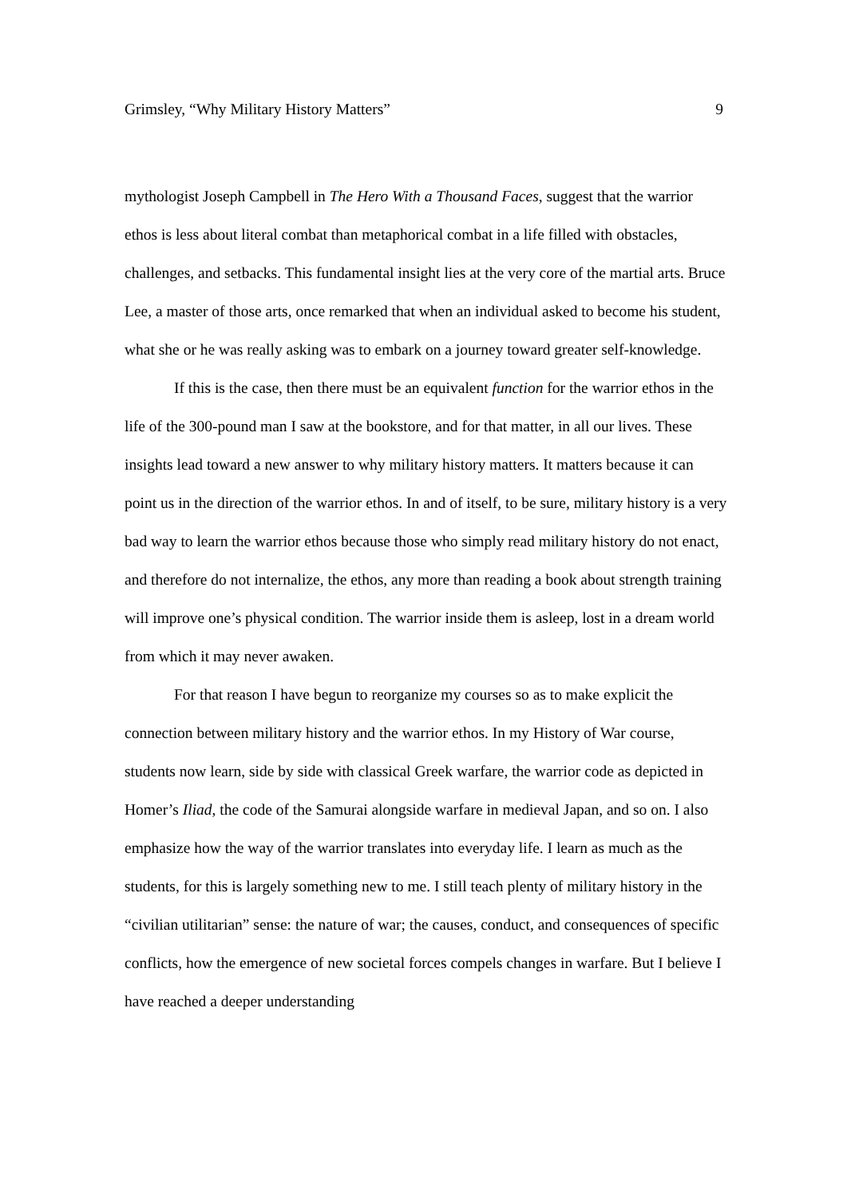Grimsley, “Why Military History Matters” 9
mythologist Joseph Campbell in The Hero With a Thousand Faces, suggest that the warrior ethos is less about literal combat than metaphorical combat in a life filled with obstacles, challenges, and setbacks. This fundamental insight lies at the very core of the martial arts. Bruce Lee, a master of those arts, once remarked that when an individual asked to become his student, what she or he was really asking was to embark on a journey toward greater self-knowledge.
If this is the case, then there must be an equivalent function for the warrior ethos in the life of the 300-pound man I saw at the bookstore, and for that matter, in all our lives. These insights lead toward a new answer to why military history matters. It matters because it can point us in the direction of the warrior ethos. In and of itself, to be sure, military history is a very bad way to learn the warrior ethos because those who simply read military history do not enact, and therefore do not internalize, the ethos, any more than reading a book about strength training will improve one’s physical condition. The warrior inside them is asleep, lost in a dream world from which it may never awaken.
For that reason I have begun to reorganize my courses so as to make explicit the connection between military history and the warrior ethos. In my History of War course, students now learn, side by side with classical Greek warfare, the warrior code as depicted in Homer’s Iliad, the code of the Samurai alongside warfare in medieval Japan, and so on. I also emphasize how the way of the warrior translates into everyday life. I learn as much as the students, for this is largely something new to me. I still teach plenty of military history in the “civilian utilitarian” sense: the nature of war; the causes, conduct, and consequences of specific conflicts, how the emergence of new societal forces compels changes in warfare. But I believe I have reached a deeper understanding